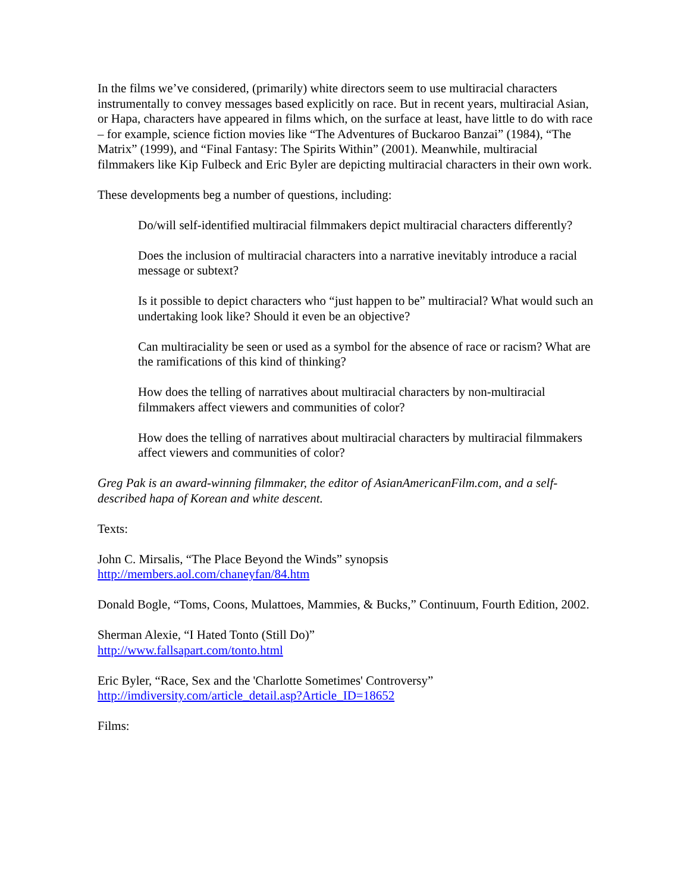In the films we’ve considered, (primarily) white directors seem to use multiracial characters instrumentally to convey messages based explicitly on race. But in recent years, multiracial Asian, or Hapa, characters have appeared in films which, on the surface at least, have little to do with race – for example, science fiction movies like “The Adventures of Buckaroo Banzai” (1984), “The Matrix” (1999), and “Final Fantasy: The Spirits Within” (2001). Meanwhile, multiracial filmmakers like Kip Fulbeck and Eric Byler are depicting multiracial characters in their own work.
These developments beg a number of questions, including:
Do/will self-identified multiracial filmmakers depict multiracial characters differently?
Does the inclusion of multiracial characters into a narrative inevitably introduce a racial message or subtext?
Is it possible to depict characters who “just happen to be” multiracial? What would such an undertaking look like? Should it even be an objective?
Can multiraciality be seen or used as a symbol for the absence of race or racism? What are the ramifications of this kind of thinking?
How does the telling of narratives about multiracial characters by non-multiracial filmmakers affect viewers and communities of color?
How does the telling of narratives about multiracial characters by multiracial filmmakers affect viewers and communities of color?
Greg Pak is an award-winning filmmaker, the editor of AsianAmericanFilm.com, and a self-described hapa of Korean and white descent.
Texts:
John C. Mirsalis, “The Place Beyond the Winds” synopsis
http://members.aol.com/chaneyfan/84.htm
Donald Bogle, “Toms, Coons, Mulattoes, Mammies, & Bucks,” Continuum, Fourth Edition, 2002.
Sherman Alexie, “I Hated Tonto (Still Do)”
http://www.fallsapart.com/tonto.html
Eric Byler, “Race, Sex and the 'Charlotte Sometimes' Controversy”
http://imdiversity.com/article_detail.asp?Article_ID=18652
Films: